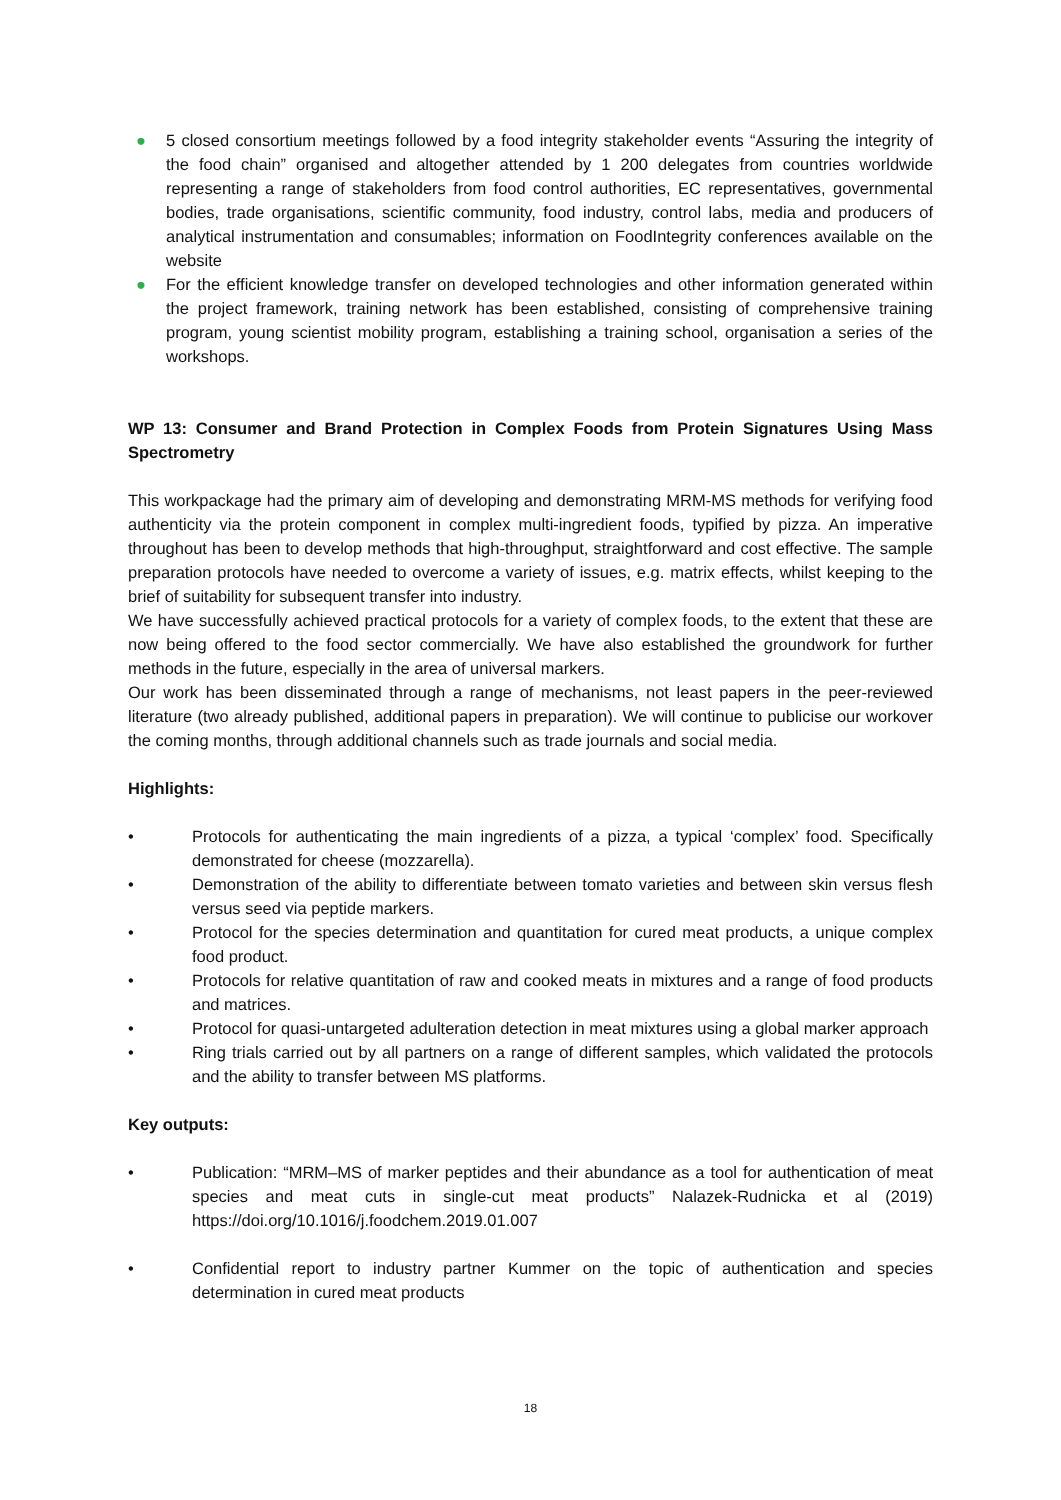● 5 closed consortium meetings followed by a food integrity stakeholder events “Assuring the integrity of the food chain” organised and altogether attended by 1 200 delegates from countries worldwide representing a range of stakeholders from food control authorities, EC representatives, governmental bodies, trade organisations, scientific community, food industry, control labs, media and producers of analytical instrumentation and consumables; information on FoodIntegrity conferences available on the website
● For the efficient knowledge transfer on developed technologies and other information generated within the project framework, training network has been established, consisting of comprehensive training program, young scientist mobility program, establishing a training school, organisation a series of the workshops.
WP 13: Consumer and Brand Protection in Complex Foods from Protein Signatures Using Mass Spectrometry
This workpackage had the primary aim of developing and demonstrating MRM-MS methods for verifying food authenticity via the protein component in complex multi-ingredient foods, typified by pizza. An imperative throughout has been to develop methods that high-throughput, straightforward and cost effective. The sample preparation protocols have needed to overcome a variety of issues, e.g. matrix effects, whilst keeping to the brief of suitability for subsequent transfer into industry.
We have successfully achieved practical protocols for a variety of complex foods, to the extent that these are now being offered to the food sector commercially. We have also established the groundwork for further methods in the future, especially in the area of universal markers.
Our work has been disseminated through a range of mechanisms, not least papers in the peer-reviewed literature (two already published, additional papers in preparation). We will continue to publicise our workover the coming months, through additional channels such as trade journals and social media.
Highlights:
• Protocols for authenticating the main ingredients of a pizza, a typical ‘complex’ food. Specifically demonstrated for cheese (mozzarella).
• Demonstration of the ability to differentiate between tomato varieties and between skin versus flesh versus seed via peptide markers.
• Protocol for the species determination and quantitation for cured meat products, a unique complex food product.
• Protocols for relative quantitation of raw and cooked meats in mixtures and a range of food products and matrices.
• Protocol for quasi-untargeted adulteration detection in meat mixtures using a global marker approach
• Ring trials carried out by all partners on a range of different samples, which validated the protocols and the ability to transfer between MS platforms.
Key outputs:
• Publication: “MRM–MS of marker peptides and their abundance as a tool for authentication of meat species and meat cuts in single-cut meat products” Nalazek-Rudnicka et al (2019) https://doi.org/10.1016/j.foodchem.2019.01.007
• Confidential report to industry partner Kummer on the topic of authentication and species determination in cured meat products
18